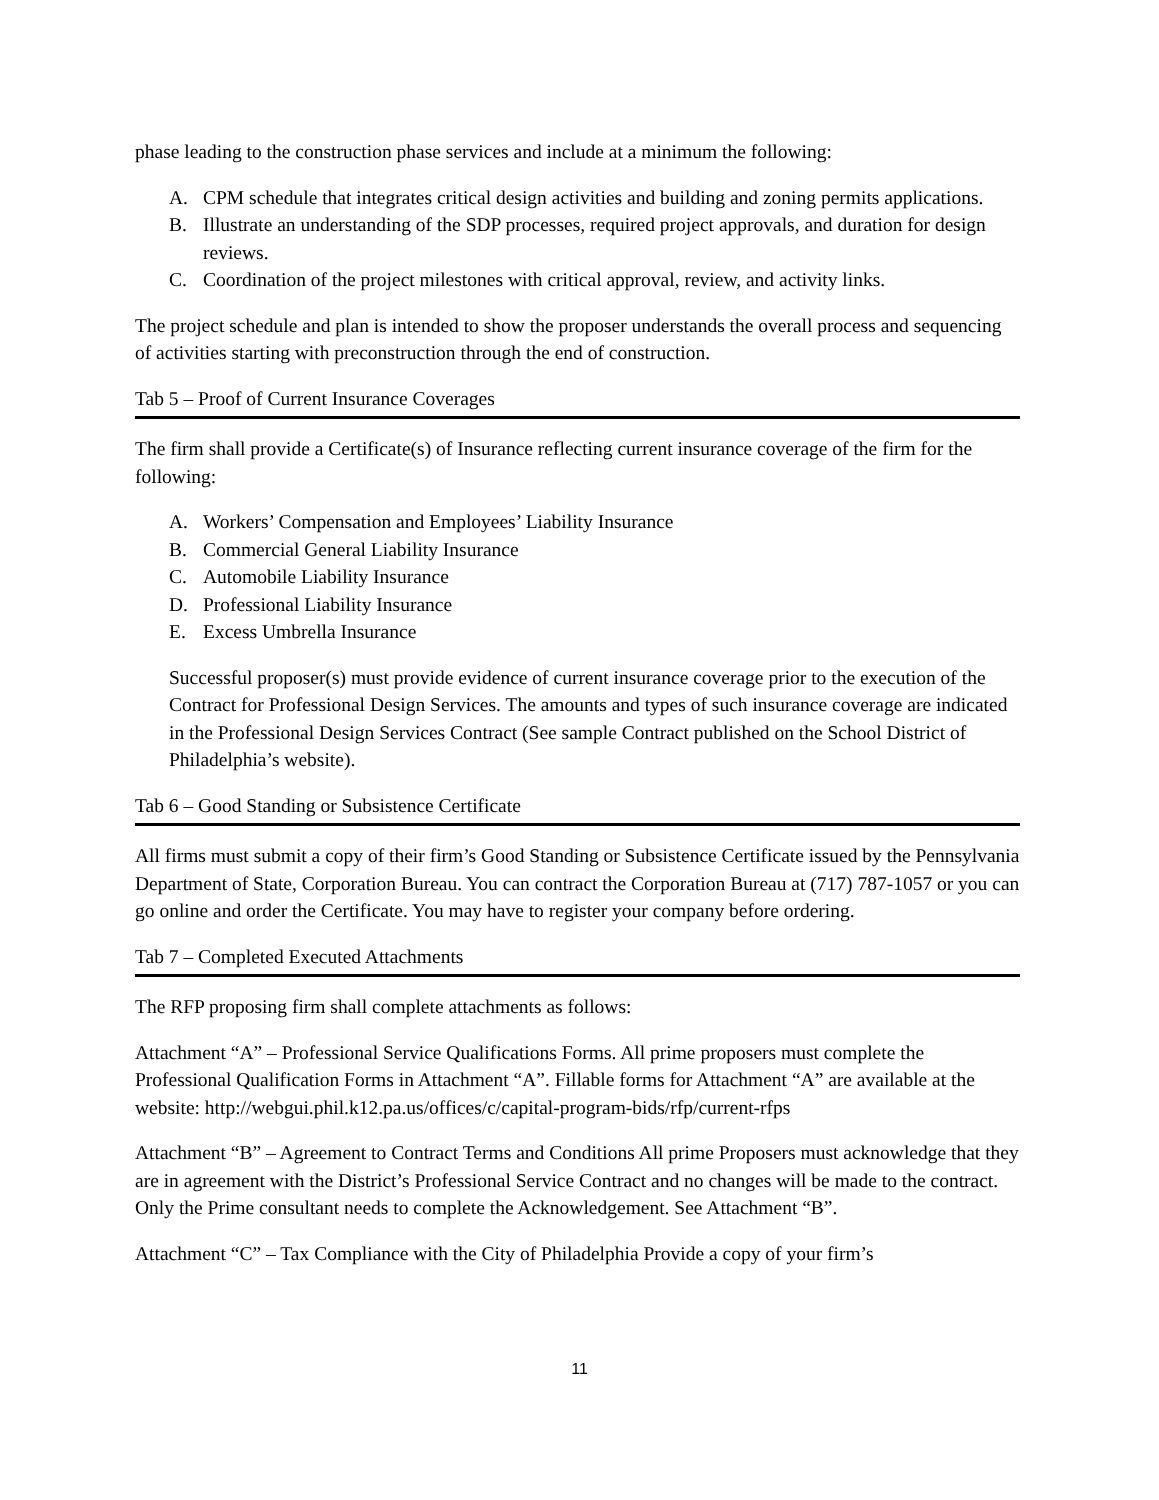phase leading to the construction phase services and include at a minimum the following:
A. CPM schedule that integrates critical design activities and building and zoning permits applications.
B. Illustrate an understanding of the SDP processes, required project approvals, and duration for design reviews.
C. Coordination of the project milestones with critical approval, review, and activity links.
The project schedule and plan is intended to show the proposer understands the overall process and sequencing of activities starting with preconstruction through the end of construction.
Tab 5 – Proof of Current Insurance Coverages
The firm shall provide a Certificate(s) of Insurance reflecting current insurance coverage of the firm for the following:
A. Workers’ Compensation and Employees’ Liability Insurance
B. Commercial General Liability Insurance
C. Automobile Liability Insurance
D. Professional Liability Insurance
E. Excess Umbrella Insurance
Successful proposer(s) must provide evidence of current insurance coverage prior to the execution of the Contract for Professional Design Services. The amounts and types of such insurance coverage are indicated in the Professional Design Services Contract (See sample Contract published on the School District of Philadelphia’s website).
Tab 6 – Good Standing or Subsistence Certificate
All firms must submit a copy of their firm’s Good Standing or Subsistence Certificate issued by the Pennsylvania Department of State, Corporation Bureau. You can contract the Corporation Bureau at (717) 787-1057 or you can go online and order the Certificate. You may have to register your company before ordering.
Tab 7 – Completed Executed Attachments
The RFP proposing firm shall complete attachments as follows:
Attachment “A” – Professional Service Qualifications Forms. All prime proposers must complete the Professional Qualification Forms in Attachment “A”. Fillable forms for Attachment “A” are available at the website: http://webgui.phil.k12.pa.us/offices/c/capital-program-bids/rfp/current-rfps
Attachment “B” – Agreement to Contract Terms and Conditions All prime Proposers must acknowledge that they are in agreement with the District’s Professional Service Contract and no changes will be made to the contract. Only the Prime consultant needs to complete the Acknowledgement. See Attachment “B”.
Attachment “C” – Tax Compliance with the City of Philadelphia Provide a copy of your firm’s
11